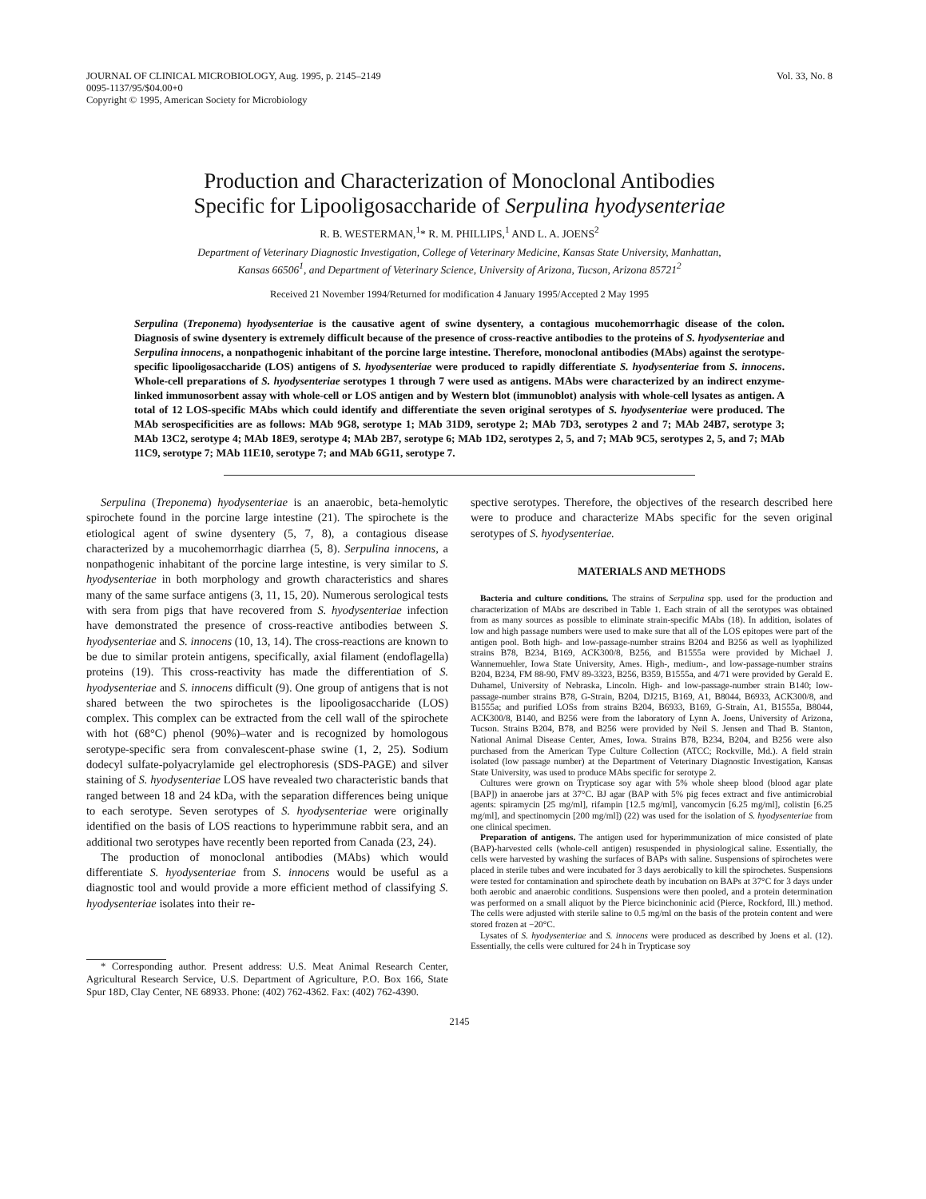JOURNAL OF CLINICAL MICROBIOLOGY, Aug. 1995, p. 2145–2149
0095-1137/95/$04.00+0
Copyright © 1995, American Society for Microbiology
Vol. 33, No. 8
Production and Characterization of Monoclonal Antibodies
Specific for Lipooligosaccharide of Serpulina hyodysenteriae
R. B. WESTERMAN,<sup>1</sup>* R. M. PHILLIPS,<sup>1</sup> AND L. A. JOENS<sup>2</sup>
Department of Veterinary Diagnostic Investigation, College of Veterinary Medicine, Kansas State University, Manhattan,
Kansas 66506<sup>1</sup>, and Department of Veterinary Science, University of Arizona, Tucson, Arizona 85721<sup>2</sup>
Received 21 November 1994/Returned for modification 4 January 1995/Accepted 2 May 1995
Serpulina (Treponema) hyodysenteriae is the causative agent of swine dysentery, a contagious mucohemorrhagic disease of the colon. Diagnosis of swine dysentery is extremely difficult because of the presence of cross-reactive antibodies to the proteins of S. hyodysenteriae and Serpulina innocens, a nonpathogenic inhabitant of the porcine large intestine. Therefore, monoclonal antibodies (MAbs) against the serotype-specific lipooligosaccharide (LOS) antigens of S. hyodysenteriae were produced to rapidly differentiate S. hyodysenteriae from S. innocens. Whole-cell preparations of S. hyodysenteriae serotypes 1 through 7 were used as antigens. MAbs were characterized by an indirect enzyme-linked immunosorbent assay with whole-cell or LOS antigen and by Western blot (immunoblot) analysis with whole-cell lysates as antigen. A total of 12 LOS-specific MAbs which could identify and differentiate the seven original serotypes of S. hyodysenteriae were produced. The MAb serospecificities are as follows: MAb 9G8, serotype 1; MAb 31D9, serotype 2; MAb 7D3, serotypes 2 and 7; MAb 24B7, serotype 3; MAb 13C2, serotype 4; MAb 18E9, serotype 4; MAb 2B7, serotype 6; MAb 1D2, serotypes 2, 5, and 7; MAb 9C5, serotypes 2, 5, and 7; MAb 11C9, serotype 7; MAb 11E10, serotype 7; and MAb 6G11, serotype 7.
Serpulina (Treponema) hyodysenteriae is an anaerobic, beta-hemolytic spirochete found in the porcine large intestine (21). The spirochete is the etiological agent of swine dysentery (5, 7, 8), a contagious disease characterized by a mucohemorrhagic diarrhea (5, 8). Serpulina innocens, a nonpathogenic inhabitant of the porcine large intestine, is very similar to S. hyodysenteriae in both morphology and growth characteristics and shares many of the same surface antigens (3, 11, 15, 20). Numerous serological tests with sera from pigs that have recovered from S. hyodysenteriae infection have demonstrated the presence of cross-reactive antibodies between S. hyodysenteriae and S. innocens (10, 13, 14). The cross-reactions are known to be due to similar protein antigens, specifically, axial filament (endoflagella) proteins (19). This cross-reactivity has made the differentiation of S. hyodysenteriae and S. innocens difficult (9). One group of antigens that is not shared between the two spirochetes is the lipooligosaccharide (LOS) complex. This complex can be extracted from the cell wall of the spirochete with hot (68°C) phenol (90%)–water and is recognized by homologous serotype-specific sera from convalescent-phase swine (1, 2, 25). Sodium dodecyl sulfate-polyacrylamide gel electrophoresis (SDS-PAGE) and silver staining of S. hyodysenteriae LOS have revealed two characteristic bands that ranged between 18 and 24 kDa, with the separation differences being unique to each serotype. Seven serotypes of S. hyodysenteriae were originally identified on the basis of LOS reactions to hyperimmune rabbit sera, and an additional two serotypes have recently been reported from Canada (23, 24).
The production of monoclonal antibodies (MAbs) which would differentiate S. hyodysenteriae from S. innocens would be useful as a diagnostic tool and would provide a more efficient method of classifying S. hyodysenteriae isolates into their re-
* Corresponding author. Present address: U.S. Meat Animal Research Center, Agricultural Research Service, U.S. Department of Agriculture, P.O. Box 166, State Spur 18D, Clay Center, NE 68933. Phone: (402) 762-4362. Fax: (402) 762-4390.
spective serotypes. Therefore, the objectives of the research described here were to produce and characterize MAbs specific for the seven original serotypes of S. hyodysenteriae.
MATERIALS AND METHODS
Bacteria and culture conditions. The strains of Serpulina spp. used for the production and characterization of MAbs are described in Table 1. Each strain of all the serotypes was obtained from as many sources as possible to eliminate strain-specific MAbs (18). In addition, isolates of low and high passage numbers were used to make sure that all of the LOS epitopes were part of the antigen pool. Both high- and low-passage-number strains B204 and B256 as well as lyophilized strains B78, B234, B169, ACK300/8, B256, and B1555a were provided by Michael J. Wannemuehler, Iowa State University, Ames. High-, medium-, and low-passage-number strains B204, B234, FM 88-90, FMV 89-3323, B256, B359, B1555a, and 4/71 were provided by Gerald E. Duhamel, University of Nebraska, Lincoln. High- and low-passage-number strain B140; low-passage-number strains B78, G-Strain, B204, DJ215, B169, A1, B8044, B6933, ACK300/8, and B1555a; and purified LOSs from strains B204, B6933, B169, G-Strain, A1, B1555a, B8044, ACK300/8, B140, and B256 were from the laboratory of Lynn A. Joens, University of Arizona, Tucson. Strains B204, B78, and B256 were provided by Neil S. Jensen and Thad B. Stanton, National Animal Disease Center, Ames, Iowa. Strains B78, B234, B204, and B256 were also purchased from the American Type Culture Collection (ATCC; Rockville, Md.). A field strain isolated (low passage number) at the Department of Veterinary Diagnostic Investigation, Kansas State University, was used to produce MAbs specific for serotype 2.
Cultures were grown on Trypticase soy agar with 5% whole sheep blood (blood agar plate [BAP]) in anaerobe jars at 37°C. BJ agar (BAP with 5% pig feces extract and five antimicrobial agents: spiramycin [25 mg/ml], rifampin [12.5 mg/ml], vancomycin [6.25 mg/ml], colistin [6.25 mg/ml], and spectinomycin [200 mg/ml]) (22) was used for the isolation of S. hyodysenteriae from one clinical specimen.
Preparation of antigens. The antigen used for hyperimmunization of mice consisted of plate (BAP)-harvested cells (whole-cell antigen) resuspended in physiological saline. Essentially, the cells were harvested by washing the surfaces of BAPs with saline. Suspensions of spirochetes were placed in sterile tubes and were incubated for 3 days aerobically to kill the spirochetes. Suspensions were tested for contamination and spirochete death by incubation on BAPs at 37°C for 3 days under both aerobic and anaerobic conditions. Suspensions were then pooled, and a protein determination was performed on a small aliquot by the Pierce bicinchoninic acid (Pierce, Rockford, Ill.) method. The cells were adjusted with sterile saline to 0.5 mg/ml on the basis of the protein content and were stored frozen at −20°C.
Lysates of S. hyodysenteriae and S. innocens were produced as described by Joens et al. (12). Essentially, the cells were cultured for 24 h in Trypticase soy
2145